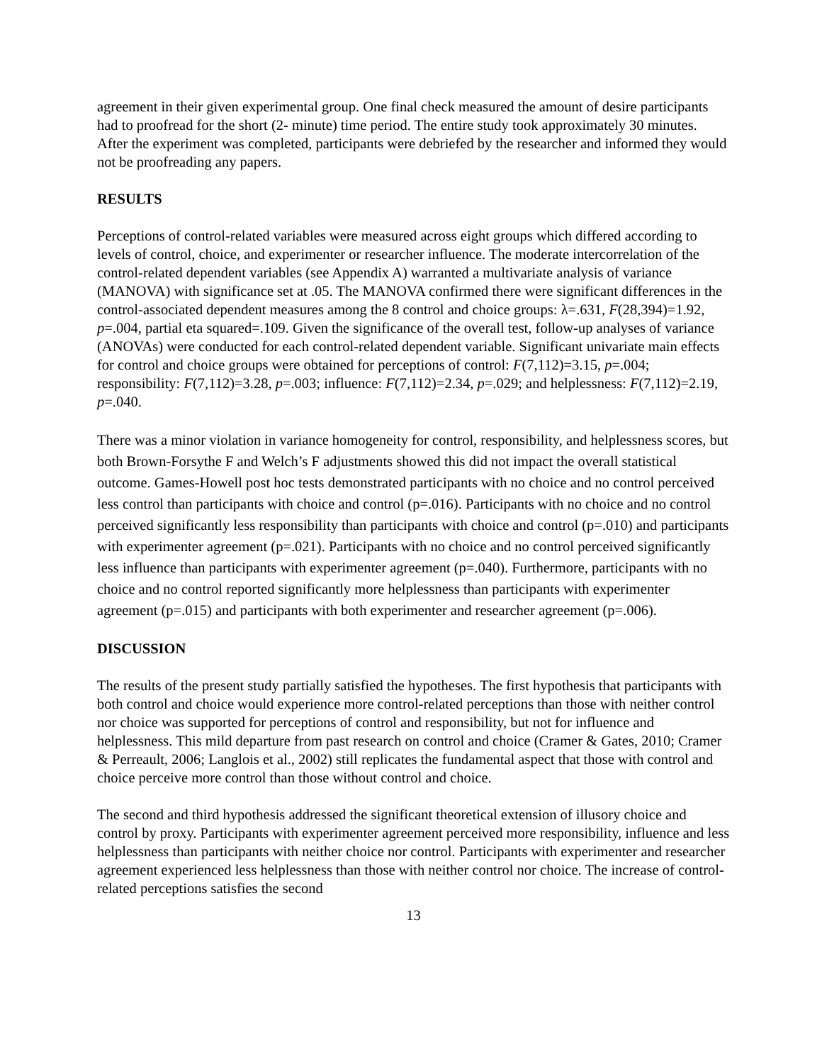agreement in their given experimental group. One final check measured the amount of desire participants had to proofread for the short (2- minute) time period. The entire study took approximately 30 minutes. After the experiment was completed, participants were debriefed by the researcher and informed they would not be proofreading any papers.
RESULTS
Perceptions of control-related variables were measured across eight groups which differed according to levels of control, choice, and experimenter or researcher influence. The moderate intercorrelation of the control-related dependent variables (see Appendix A) warranted a multivariate analysis of variance (MANOVA) with significance set at .05. The MANOVA confirmed there were significant differences in the control-associated dependent measures among the 8 control and choice groups: λ=.631, F(28,394)=1.92, p=.004, partial eta squared=.109. Given the significance of the overall test, follow-up analyses of variance (ANOVAs) were conducted for each control-related dependent variable. Significant univariate main effects for control and choice groups were obtained for perceptions of control: F(7,112)=3.15, p=.004; responsibility: F(7,112)=3.28, p=.003; influence: F(7,112)=2.34, p=.029; and helplessness: F(7,112)=2.19, p=.040.
There was a minor violation in variance homogeneity for control, responsibility, and helplessness scores, but both Brown-Forsythe F and Welch’s F adjustments showed this did not impact the overall statistical outcome. Games-Howell post hoc tests demonstrated participants with no choice and no control perceived less control than participants with choice and control (p=.016). Participants with no choice and no control perceived significantly less responsibility than participants with choice and control (p=.010) and participants with experimenter agreement (p=.021). Participants with no choice and no control perceived significantly less influence than participants with experimenter agreement (p=.040). Furthermore, participants with no choice and no control reported significantly more helplessness than participants with experimenter agreement (p=.015) and participants with both experimenter and researcher agreement (p=.006).
DISCUSSION
The results of the present study partially satisfied the hypotheses. The first hypothesis that participants with both control and choice would experience more control-related perceptions than those with neither control nor choice was supported for perceptions of control and responsibility, but not for influence and helplessness. This mild departure from past research on control and choice (Cramer & Gates, 2010; Cramer & Perreault, 2006; Langlois et al., 2002) still replicates the fundamental aspect that those with control and choice perceive more control than those without control and choice.
The second and third hypothesis addressed the significant theoretical extension of illusory choice and control by proxy. Participants with experimenter agreement perceived more responsibility, influence and less helplessness than participants with neither choice nor control. Participants with experimenter and researcher agreement experienced less helplessness than those with neither control nor choice. The increase of control-related perceptions satisfies the second
13